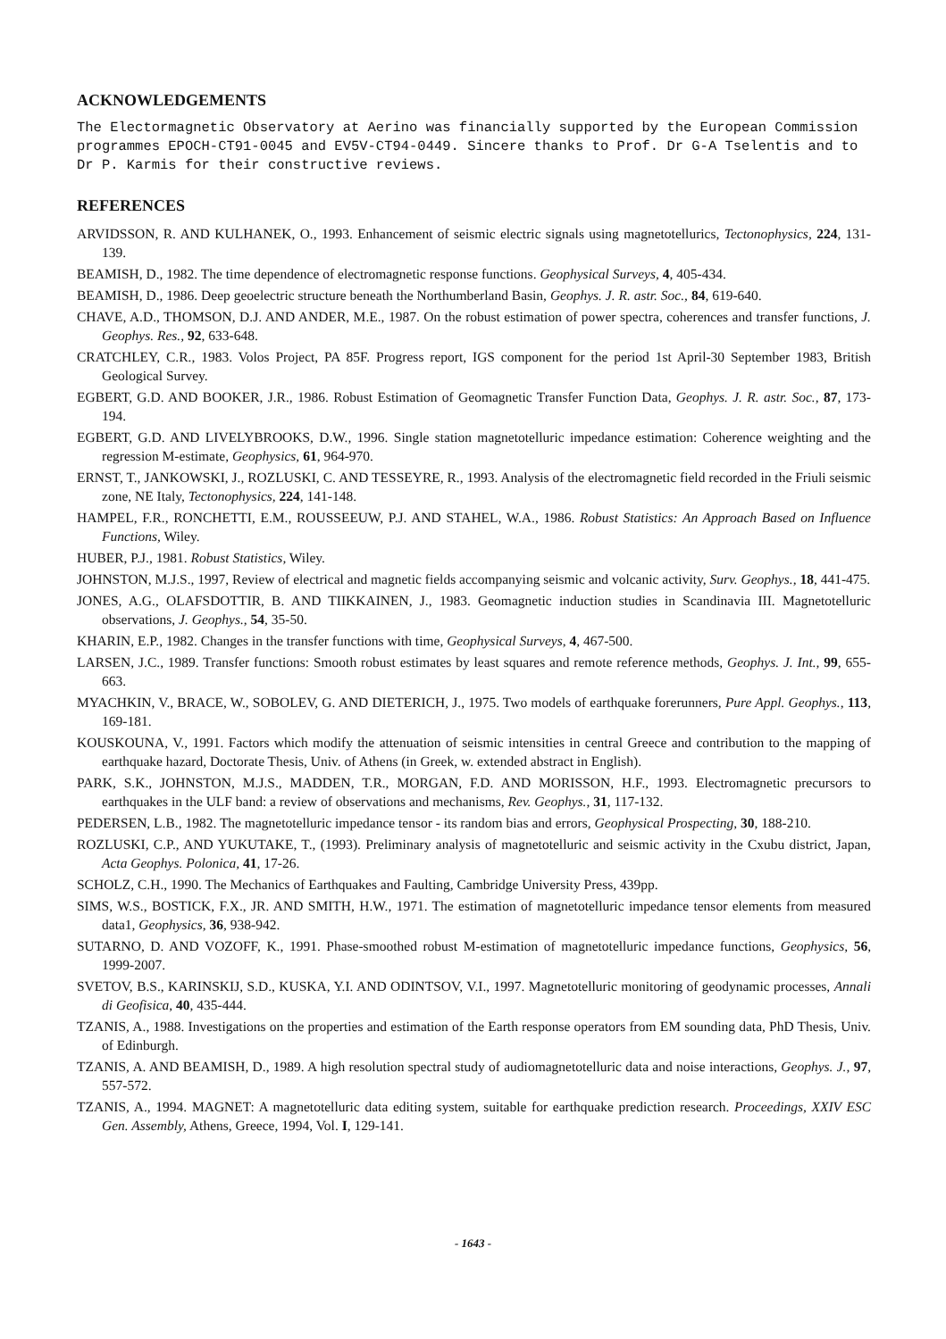ACKNOWLEDGEMENTS
The Electormagnetic Observatory at Aerino was financially supported by the European Commission programmes EPOCH-CT91-0045 and EV5V-CT94-0449. Sincere thanks to Prof. Dr G-A Tselentis and to Dr P. Karmis for their constructive reviews.
REFERENCES
ARVIDSSON, R. AND KULHANEK, O., 1993. Enhancement of seismic electric signals using magnetotellurics, Tectonophysics, 224, 131-139.
BEAMISH, D., 1982. The time dependence of electromagnetic response functions. Geophysical Surveys, 4, 405-434.
BEAMISH, D., 1986. Deep geoelectric structure beneath the Northumberland Basin, Geophys. J. R. astr. Soc., 84, 619-640.
CHAVE, A.D., THOMSON, D.J. AND ANDER, M.E., 1987. On the robust estimation of power spectra, coherences and transfer functions, J. Geophys. Res., 92, 633-648.
CRATCHLEY, C.R., 1983. Volos Project, PA 85F. Progress report, IGS component for the period 1st April-30 September 1983, British Geological Survey.
EGBERT, G.D. AND BOOKER, J.R., 1986. Robust Estimation of Geomagnetic Transfer Function Data, Geophys. J. R. astr. Soc., 87, 173-194.
EGBERT, G.D. AND LIVELYBROOKS, D.W., 1996. Single station magnetotelluric impedance estimation: Coherence weighting and the regression M-estimate, Geophysics, 61, 964-970.
ERNST, T., JANKOWSKI, J., ROZLUSKI, C. AND TESSEYRE, R., 1993. Analysis of the electromagnetic field recorded in the Friuli seismic zone, NE Italy, Tectonophysics, 224, 141-148.
HAMPEL, F.R., RONCHETTI, E.M., ROUSSEEUW, P.J. AND STAHEL, W.A., 1986. Robust Statistics: An Approach Based on Influence Functions, Wiley.
HUBER, P.J., 1981. Robust Statistics, Wiley.
JOHNSTON, M.J.S., 1997, Review of electrical and magnetic fields accompanying seismic and volcanic activity, Surv. Geophys., 18, 441-475.
JONES, A.G., OLAFSDOTTIR, B. AND TIIKKAINEN, J., 1983. Geomagnetic induction studies in Scandinavia III. Magnetotelluric observations, J. Geophys., 54, 35-50.
KHARIN, E.P., 1982. Changes in the transfer functions with time, Geophysical Surveys, 4, 467-500.
LARSEN, J.C., 1989. Transfer functions: Smooth robust estimates by least squares and remote reference methods, Geophys. J. Int., 99, 655-663.
MYACHKIN, V., BRACE, W., SOBOLEV, G. AND DIETERICH, J., 1975. Two models of earthquake forerunners, Pure Appl. Geophys., 113, 169-181.
KOUSKOUNA, V., 1991. Factors which modify the attenuation of seismic intensities in central Greece and contribution to the mapping of earthquake hazard, Doctorate Thesis, Univ. of Athens (in Greek, w. extended abstract in English).
PARK, S.K., JOHNSTON, M.J.S., MADDEN, T.R., MORGAN, F.D. AND MORISSON, H.F., 1993. Electromagnetic precursors to earthquakes in the ULF band: a review of observations and mechanisms, Rev. Geophys., 31, 117-132.
PEDERSEN, L.B., 1982. The magnetotelluric impedance tensor - its random bias and errors, Geophysical Prospecting, 30, 188-210.
ROZLUSKI, C.P., AND YUKUTAKE, T., (1993). Preliminary analysis of magnetotelluric and seismic activity in the Cxubu district, Japan, Acta Geophys. Polonica, 41, 17-26.
SCHOLZ, C.H., 1990. The Mechanics of Earthquakes and Faulting, Cambridge University Press, 439pp.
SIMS, W.S., BOSTICK, F.X., JR. AND SMITH, H.W., 1971. The estimation of magnetotelluric impedance tensor elements from measured data1, Geophysics, 36, 938-942.
SUTARNO, D. AND VOZOFF, K., 1991. Phase-smoothed robust M-estimation of magnetotelluric impedance functions, Geophysics, 56, 1999-2007.
SVETOV, B.S., KARINSKIJ, S.D., KUSKA, Y.I. AND ODINTSOV, V.I., 1997. Magnetotelluric monitoring of geodynamic processes, Annali di Geofisica, 40, 435-444.
TZANIS, A., 1988. Investigations on the properties and estimation of the Earth response operators from EM sounding data, PhD Thesis, Univ. of Edinburgh.
TZANIS, A. AND BEAMISH, D., 1989. A high resolution spectral study of audiomagnetotelluric data and noise interactions, Geophys. J., 97, 557-572.
TZANIS, A., 1994. MAGNET: A magnetotelluric data editing system, suitable for earthquake prediction research. Proceedings, XXIV ESC Gen. Assembly, Athens, Greece, 1994, Vol. I, 129-141.
- 1643 -